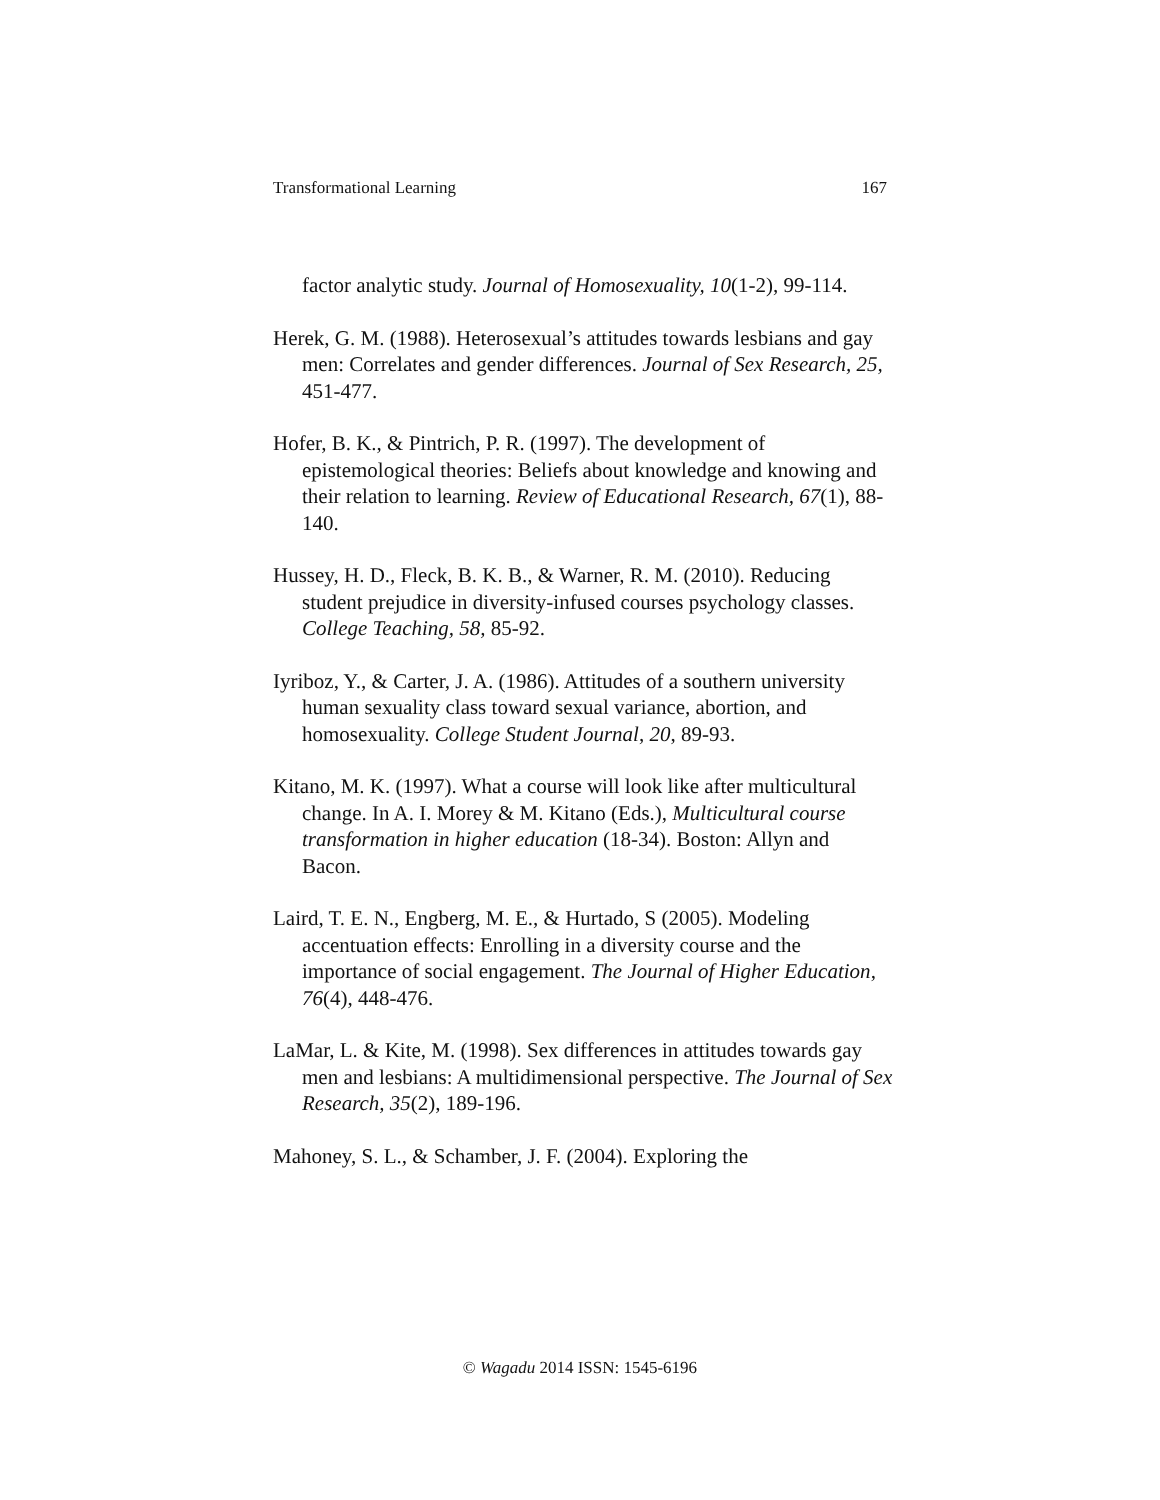Transformational Learning 167
factor analytic study. Journal of Homosexuality, 10(1-2), 99-114.
Herek, G. M. (1988). Heterosexual’s attitudes towards lesbians and gay men: Correlates and gender differences. Journal of Sex Research, 25, 451-477.
Hofer, B. K., & Pintrich, P. R. (1997). The development of epistemological theories: Beliefs about knowledge and knowing and their relation to learning. Review of Educational Research, 67(1), 88-140.
Hussey, H. D., Fleck, B. K. B., & Warner, R. M. (2010). Reducing student prejudice in diversity-infused courses psychology classes. College Teaching, 58, 85-92.
Iyriboz, Y., & Carter, J. A. (1986). Attitudes of a southern university human sexuality class toward sexual variance, abortion, and homosexuality. College Student Journal, 20, 89-93.
Kitano, M. K. (1997). What a course will look like after multicultural change. In A. I. Morey & M. Kitano (Eds.), Multicultural course transformation in higher education (18-34). Boston: Allyn and Bacon.
Laird, T. E. N., Engberg, M. E., & Hurtado, S (2005). Modeling accentuation effects: Enrolling in a diversity course and the importance of social engagement. The Journal of Higher Education, 76(4), 448-476.
LaMar, L. & Kite, M. (1998). Sex differences in attitudes towards gay men and lesbians: A multidimensional perspective. The Journal of Sex Research, 35(2), 189-196.
Mahoney, S. L., & Schamber, J. F. (2004). Exploring the
© Wagadu 2014 ISSN: 1545-6196